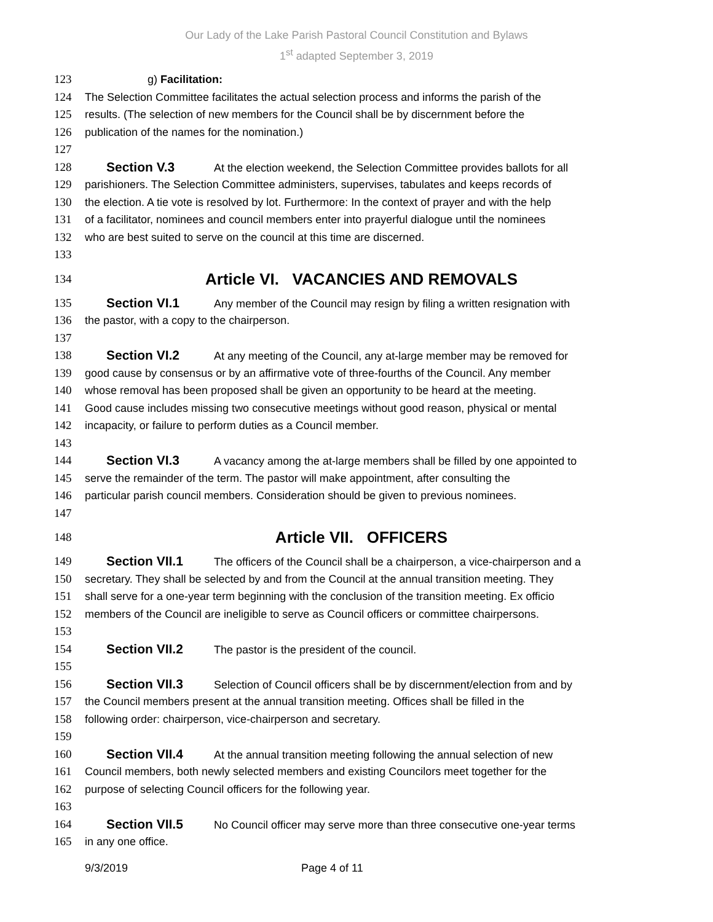Our Lady of the Lake Parish Pastoral Council Constitution and Bylaws
1<sup>st</sup> adapted September 3, 2019
123 g) Facilitation:
124 The Selection Committee facilitates the actual selection process and informs the parish of the
125 results. (The selection of new members for the Council shall be by discernment before the
126 publication of the names for the nomination.)
127
128 Section V.3 At the election weekend, the Selection Committee provides ballots for all
129 parishioners. The Selection Committee administers, supervises, tabulates and keeps records of
130 the election. A tie vote is resolved by lot. Furthermore: In the context of prayer and with the help
131 of a facilitator, nominees and council members enter into prayerful dialogue until the nominees
132 who are best suited to serve on the council at this time are discerned.
133
134 Article VI. VACANCIES AND REMOVALS
135 Section VI.1 Any member of the Council may resign by filing a written resignation with
136 the pastor, with a copy to the chairperson.
137
138 Section VI.2 At any meeting of the Council, any at-large member may be removed for
139 good cause by consensus or by an affirmative vote of three-fourths of the Council. Any member
140 whose removal has been proposed shall be given an opportunity to be heard at the meeting.
141 Good cause includes missing two consecutive meetings without good reason, physical or mental
142 incapacity, or failure to perform duties as a Council member.
143
144 Section VI.3 A vacancy among the at-large members shall be filled by one appointed to
145 serve the remainder of the term. The pastor will make appointment, after consulting the
146 particular parish council members. Consideration should be given to previous nominees.
147
148 Article VII. OFFICERS
149 Section VII.1 The officers of the Council shall be a chairperson, a vice-chairperson and a
150 secretary. They shall be selected by and from the Council at the annual transition meeting. They
151 shall serve for a one-year term beginning with the conclusion of the transition meeting. Ex officio
152 members of the Council are ineligible to serve as Council officers or committee chairpersons.
153
154 Section VII.2 The pastor is the president of the council.
155
156 Section VII.3 Selection of Council officers shall be by discernment/election from and by
157 the Council members present at the annual transition meeting. Offices shall be filled in the
158 following order: chairperson, vice-chairperson and secretary.
159
160 Section VII.4 At the annual transition meeting following the annual selection of new
161 Council members, both newly selected members and existing Councilors meet together for the
162 purpose of selecting Council officers for the following year.
163
164 Section VII.5 No Council officer may serve more than three consecutive one-year terms
165 in any one office.
9/3/2019 Page 4 of 11